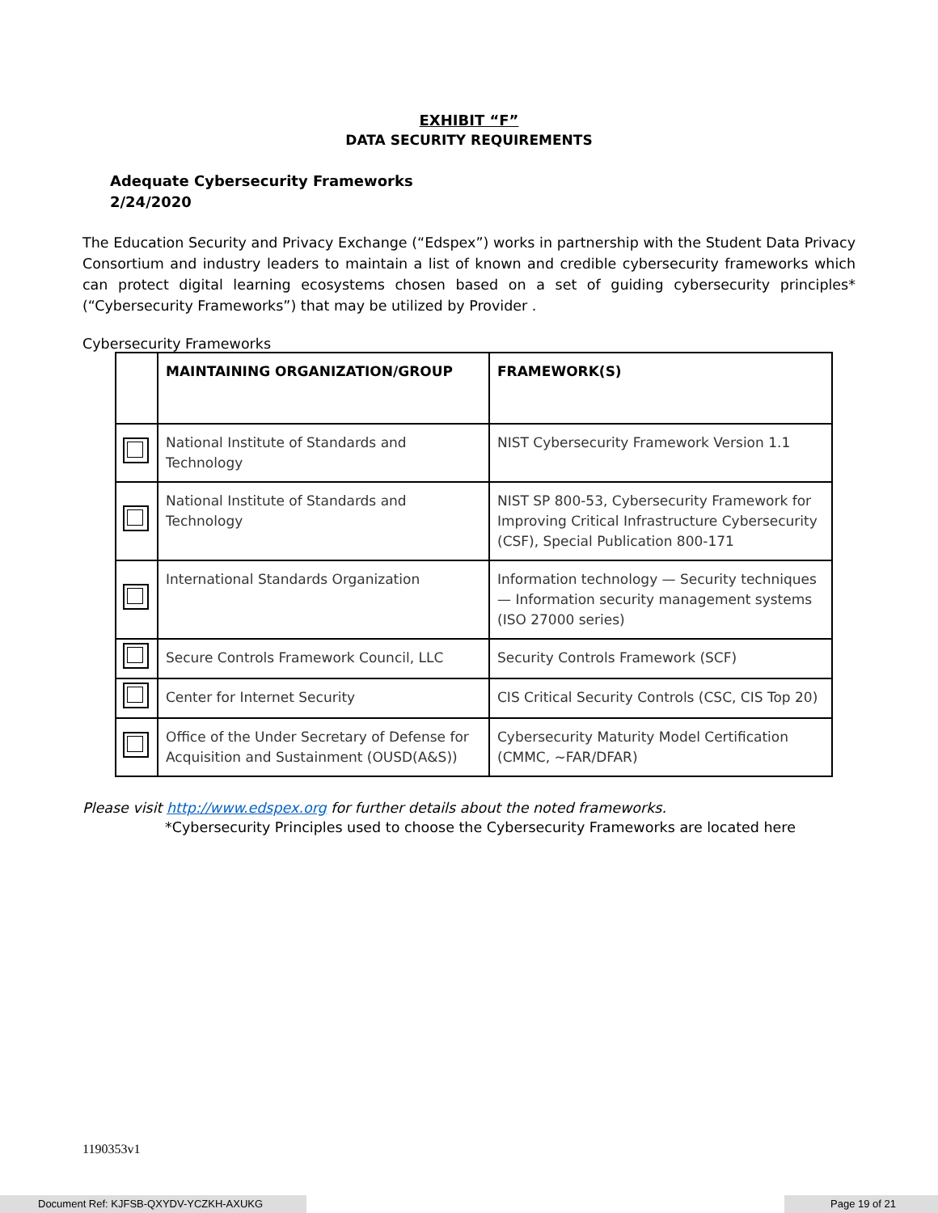EXHIBIT “F”
DATA SECURITY REQUIREMENTS
Adequate Cybersecurity Frameworks
2/24/2020
The Education Security and Privacy Exchange (“Edspex”) works in partnership with the Student Data Privacy Consortium and industry leaders to maintain a list of known and credible cybersecurity frameworks which can protect digital learning ecosystems chosen based on a set of guiding cybersecurity principles* (“Cybersecurity Frameworks”) that may be utilized by Provider .
Cybersecurity Frameworks
| | MAINTAINING ORGANIZATION/GROUP | FRAMEWORK(S) |
| --- | --- | --- |
| | National Institute of Standards and Technology | NIST Cybersecurity Framework Version 1.1 |
| | National Institute of Standards and Technology | NIST SP 800-53, Cybersecurity Framework for Improving Critical Infrastructure Cybersecurity (CSF), Special Publication 800-171 |
| | International Standards Organization | Information technology — Security techniques — Information security management systems (ISO 27000 series) |
| | Secure Controls Framework Council, LLC | Security Controls Framework (SCF) |
| | Center for Internet Security | CIS Critical Security Controls (CSC, CIS Top 20) |
| | Office of the Under Secretary of Defense for Acquisition and Sustainment (OUSD(A&S)) | Cybersecurity Maturity Model Certification (CMMC, ~FAR/DFAR) |
Please visit http://www.edspex.org for further details about the noted frameworks.
*Cybersecurity Principles used to choose the Cybersecurity Frameworks are located here
1190353v1
Document Ref: KJFSB-QXYDV-YCZKH-AXUKG Page 19 of 21